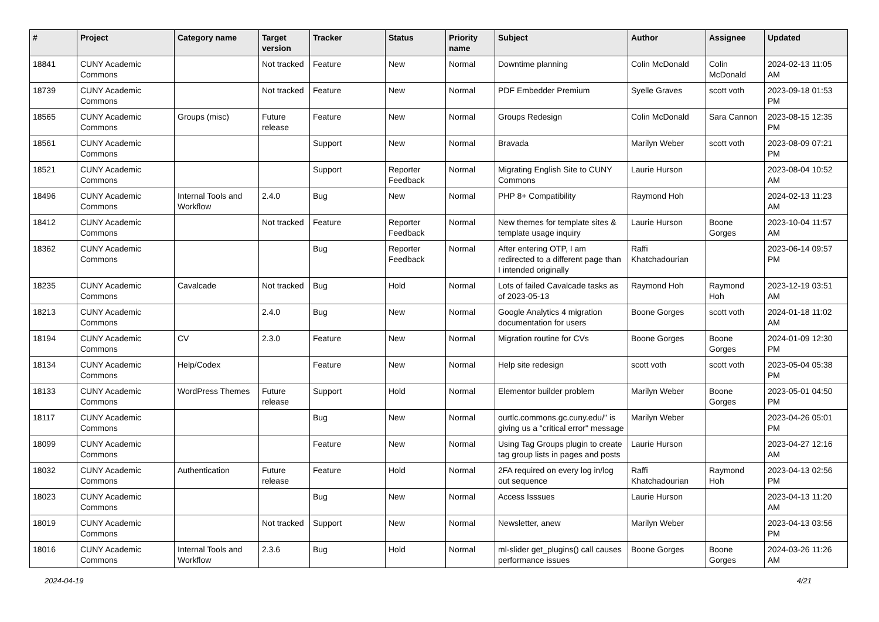| # | Project | Category name | Target version | Tracker | Status | Priority name | Subject | Author | Assignee | Updated |
| --- | --- | --- | --- | --- | --- | --- | --- | --- | --- | --- |
| 18841 | CUNY Academic Commons | | Not tracked | Feature | New | Normal | Downtime planning | Colin McDonald | Colin McDonald | 2024-02-13 11:05 AM |
| 18739 | CUNY Academic Commons | | Not tracked | Feature | New | Normal | PDF Embedder Premium | Syelle Graves | scott voth | 2023-09-18 01:53 PM |
| 18565 | CUNY Academic Commons | Groups (misc) | Future release | Feature | New | Normal | Groups Redesign | Colin McDonald | Sara Cannon | 2023-08-15 12:35 PM |
| 18561 | CUNY Academic Commons | | | Support | New | Normal | Bravada | Marilyn Weber | scott voth | 2023-08-09 07:21 PM |
| 18521 | CUNY Academic Commons | | | Support | Reporter Feedback | Normal | Migrating English Site to CUNY Commons | Laurie Hurson | | 2023-08-04 10:52 AM |
| 18496 | CUNY Academic Commons | Internal Tools and Workflow | 2.4.0 | Bug | New | Normal | PHP 8+ Compatibility | Raymond Hoh | | 2024-02-13 11:23 AM |
| 18412 | CUNY Academic Commons | | Not tracked | Feature | Reporter Feedback | Normal | New themes for template sites & template usage inquiry | Laurie Hurson | Boone Gorges | 2023-10-04 11:57 AM |
| 18362 | CUNY Academic Commons | | | Bug | Reporter Feedback | Normal | After entering OTP, I am redirected to a different page than I intended originally | Raffi Khatchadourian | | 2023-06-14 09:57 PM |
| 18235 | CUNY Academic Commons | Cavalcade | Not tracked | Bug | Hold | Normal | Lots of failed Cavalcade tasks as of 2023-05-13 | Raymond Hoh | Raymond Hoh | 2023-12-19 03:51 AM |
| 18213 | CUNY Academic Commons | | 2.4.0 | Bug | New | Normal | Google Analytics 4 migration documentation for users | Boone Gorges | scott voth | 2024-01-18 11:02 AM |
| 18194 | CUNY Academic Commons | CV | 2.3.0 | Feature | New | Normal | Migration routine for CVs | Boone Gorges | Boone Gorges | 2024-01-09 12:30 PM |
| 18134 | CUNY Academic Commons | Help/Codex | | Feature | New | Normal | Help site redesign | scott voth | scott voth | 2023-05-04 05:38 PM |
| 18133 | CUNY Academic Commons | WordPress Themes | Future release | Support | Hold | Normal | Elementor builder problem | Marilyn Weber | Boone Gorges | 2023-05-01 04:50 PM |
| 18117 | CUNY Academic Commons | | | Bug | New | Normal | ourtlc.commons.gc.cuny.edu/" is giving us a "critical error" message | Marilyn Weber | | 2023-04-26 05:01 PM |
| 18099 | CUNY Academic Commons | | | Feature | New | Normal | Using Tag Groups plugin to create tag group lists in pages and posts | Laurie Hurson | | 2023-04-27 12:16 AM |
| 18032 | CUNY Academic Commons | Authentication | Future release | Feature | Hold | Normal | 2FA required on every log in/log out sequence | Raffi Khatchadourian | Raymond Hoh | 2023-04-13 02:56 PM |
| 18023 | CUNY Academic Commons | | | Bug | New | Normal | Access Isssues | Laurie Hurson | | 2023-04-13 11:20 AM |
| 18019 | CUNY Academic Commons | | Not tracked | Support | New | Normal | Newsletter, anew | Marilyn Weber | | 2023-04-13 03:56 PM |
| 18016 | CUNY Academic Commons | Internal Tools and Workflow | 2.3.6 | Bug | Hold | Normal | ml-slider get_plugins() call causes performance issues | Boone Gorges | Boone Gorges | 2024-03-26 11:26 AM |
2024-04-19 4/21